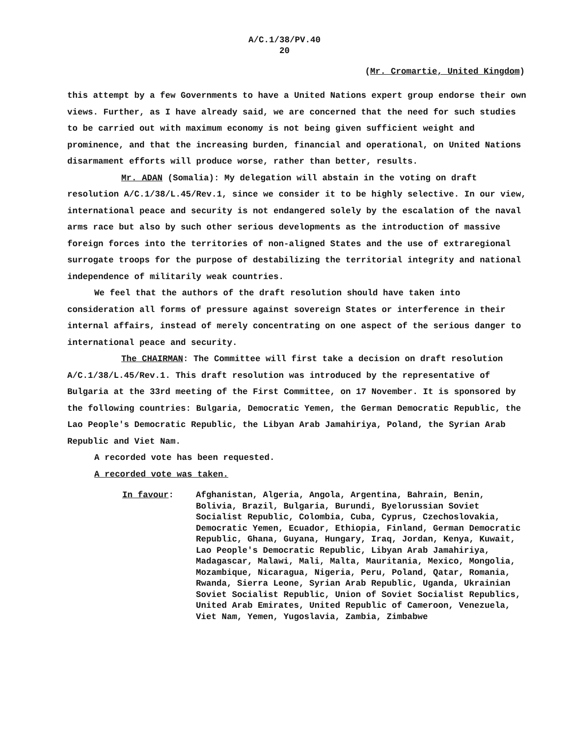A/C.1/38/PV.40
20
(Mr. Cromartie, United Kingdom)
this attempt by a few Governments to have a United Nations expert group endorse their own views. Further, as I have already said, we are concerned that the need for such studies to be carried out with maximum economy is not being given sufficient weight and prominence, and that the increasing burden, financial and operational, on United Nations disarmament efforts will produce worse, rather than better, results.
Mr. ADAN (Somalia): My delegation will abstain in the voting on draft resolution A/C.1/38/L.45/Rev.1, since we consider it to be highly selective. In our view, international peace and security is not endangered solely by the escalation of the naval arms race but also by such other serious developments as the introduction of massive foreign forces into the territories of non-aligned States and the use of extraregional surrogate troops for the purpose of destabilizing the territorial integrity and national independence of militarily weak countries.
We feel that the authors of the draft resolution should have taken into consideration all forms of pressure against sovereign States or interference in their internal affairs, instead of merely concentrating on one aspect of the serious danger to international peace and security.
The CHAIRMAN: The Committee will first take a decision on draft resolution A/C.1/38/L.45/Rev.1. This draft resolution was introduced by the representative of Bulgaria at the 33rd meeting of the First Committee, on 17 November. It is sponsored by the following countries: Bulgaria, Democratic Yemen, the German Democratic Republic, the Lao People's Democratic Republic, the Libyan Arab Jamahiriya, Poland, the Syrian Arab Republic and Viet Nam.
A recorded vote has been requested.
A recorded vote was taken.
In favour: Afghanistan, Algeria, Angola, Argentina, Bahrain, Benin, Bolivia, Brazil, Bulgaria, Burundi, Byelorussian Soviet Socialist Republic, Colombia, Cuba, Cyprus, Czechoslovakia, Democratic Yemen, Ecuador, Ethiopia, Finland, German Democratic Republic, Ghana, Guyana, Hungary, Iraq, Jordan, Kenya, Kuwait, Lao People's Democratic Republic, Libyan Arab Jamahiriya, Madagascar, Malawi, Mali, Malta, Mauritania, Mexico, Mongolia, Mozambique, Nicaragua, Nigeria, Peru, Poland, Qatar, Romania, Rwanda, Sierra Leone, Syrian Arab Republic, Uganda, Ukrainian Soviet Socialist Republic, Union of Soviet Socialist Republics, United Arab Emirates, United Republic of Cameroon, Venezuela, Viet Nam, Yemen, Yugoslavia, Zambia, Zimbabwe